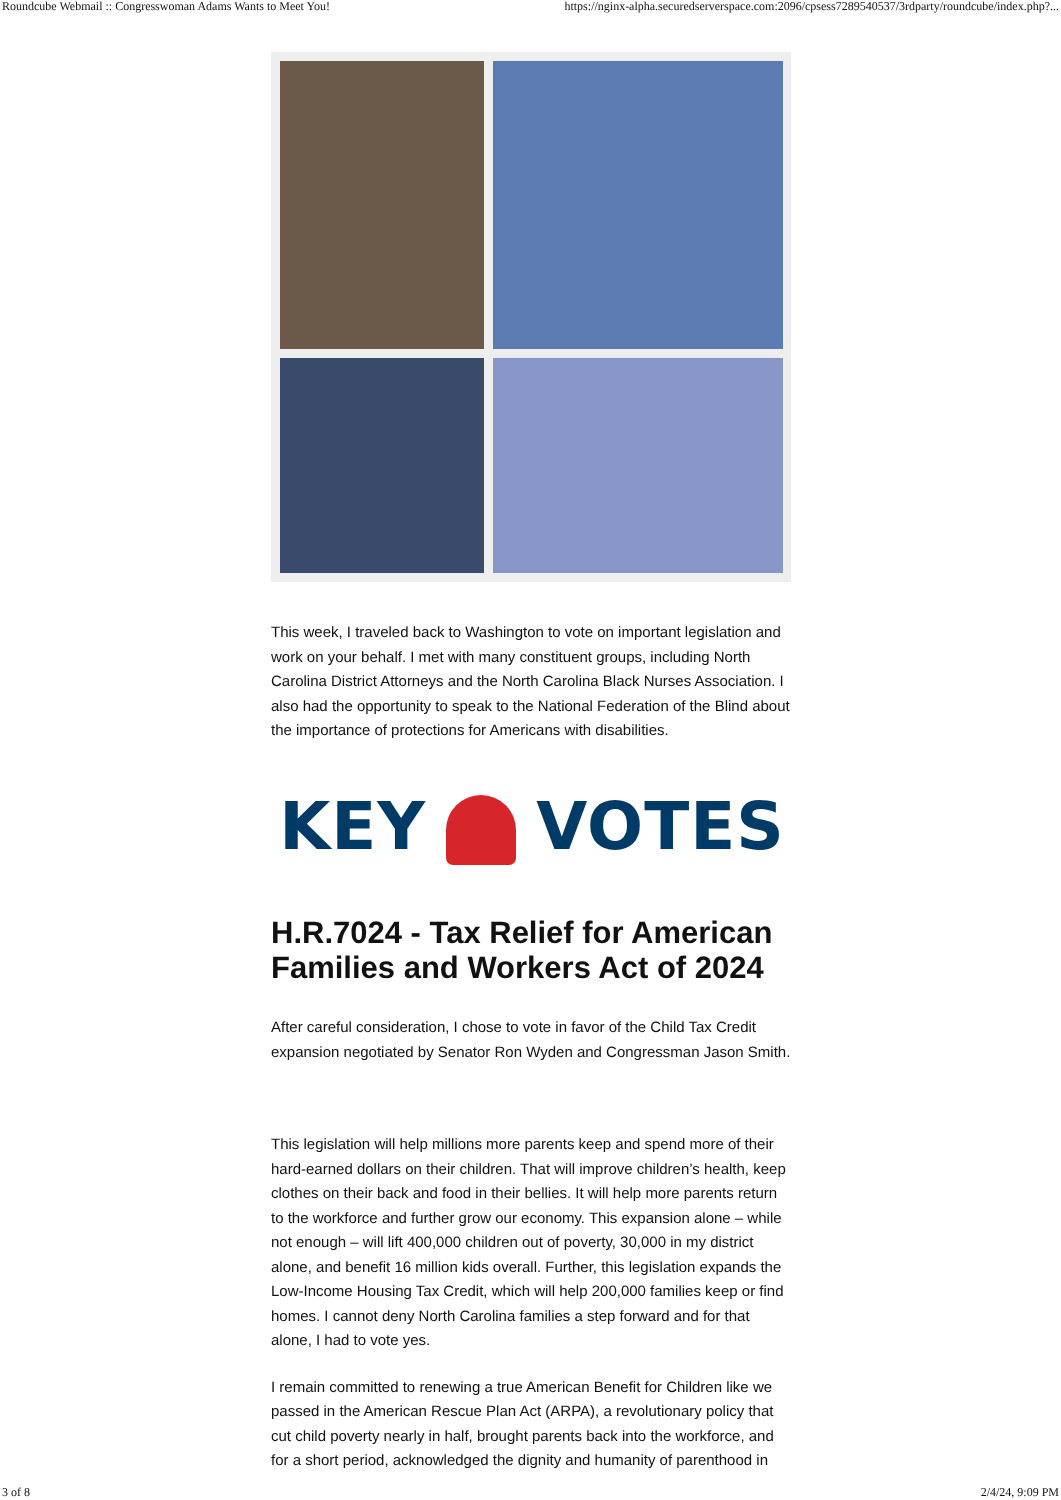Roundcube Webmail :: Congresswoman Adams Wants to Meet You! https://nginx-alpha.securedserverspace.com:2096/cpsess7289540537/3rdparty/roundcube/index.php?...
This week, I traveled back to Washington to vote on important legislation and work on your behalf. I met with many constituent groups, including North Carolina District Attorneys and the North Carolina Black Nurses Association. I also had the opportunity to speak to the National Federation of the Blind about the importance of protections for Americans with disabilities.
KEY VOTES
H.R.7024 - Tax Relief for American Families and Workers Act of 2024
After careful consideration, I chose to vote in favor of the Child Tax Credit expansion negotiated by Senator Ron Wyden and Congressman Jason Smith.
This legislation will help millions more parents keep and spend more of their hard-earned dollars on their children. That will improve children’s health, keep clothes on their back and food in their bellies. It will help more parents return to the workforce and further grow our economy. This expansion alone – while not enough – will lift 400,000 children out of poverty, 30,000 in my district alone, and benefit 16 million kids overall. Further, this legislation expands the Low-Income Housing Tax Credit, which will help 200,000 families keep or find homes. I cannot deny North Carolina families a step forward and for that alone, I had to vote yes.
I remain committed to renewing a true American Benefit for Children like we passed in the American Rescue Plan Act (ARPA), a revolutionary policy that cut child poverty nearly in half, brought parents back into the workforce, and for a short period, acknowledged the dignity and humanity of parenthood in
3 of 8 2/4/24, 9:09 PM